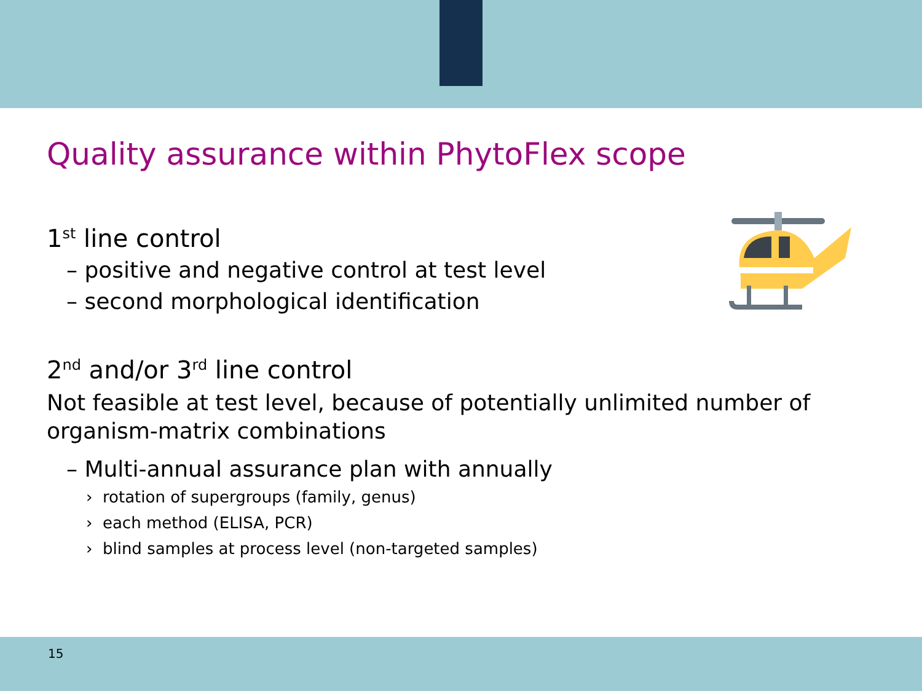Quality assurance within PhytoFlex scope
1<sup>st</sup> line control
– positive and negative control at test level
– second morphological identification
2<sup>nd</sup> and/or 3<sup>rd</sup> line control
Not feasible at test level, because of potentially unlimited number of organism-matrix combinations
– Multi-annual assurance plan with annually
› rotation of supergroups (family, genus)
› each method (ELISA, PCR)
› blind samples at process level (non-targeted samples)
15